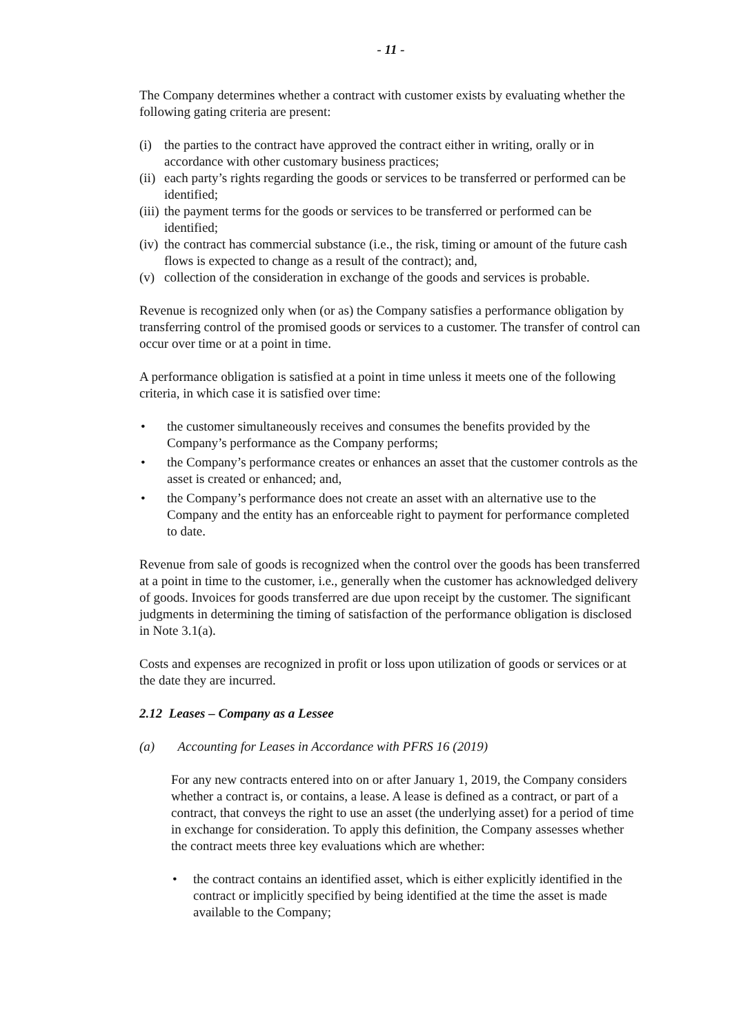- 11 -
The Company determines whether a contract with customer exists by evaluating whether the following gating criteria are present:
(i) the parties to the contract have approved the contract either in writing, orally or in accordance with other customary business practices;
(ii) each party’s rights regarding the goods or services to be transferred or performed can be identified;
(iii) the payment terms for the goods or services to be transferred or performed can be identified;
(iv) the contract has commercial substance (i.e., the risk, timing or amount of the future cash flows is expected to change as a result of the contract); and,
(v) collection of the consideration in exchange of the goods and services is probable.
Revenue is recognized only when (or as) the Company satisfies a performance obligation by transferring control of the promised goods or services to a customer. The transfer of control can occur over time or at a point in time.
A performance obligation is satisfied at a point in time unless it meets one of the following criteria, in which case it is satisfied over time:
• the customer simultaneously receives and consumes the benefits provided by the Company’s performance as the Company performs;
• the Company’s performance creates or enhances an asset that the customer controls as the asset is created or enhanced; and,
• the Company’s performance does not create an asset with an alternative use to the Company and the entity has an enforceable right to payment for performance completed to date.
Revenue from sale of goods is recognized when the control over the goods has been transferred at a point in time to the customer, i.e., generally when the customer has acknowledged delivery of goods. Invoices for goods transferred are due upon receipt by the customer. The significant judgments in determining the timing of satisfaction of the performance obligation is disclosed in Note 3.1(a).
Costs and expenses are recognized in profit or loss upon utilization of goods or services or at the date they are incurred.
2.12 Leases – Company as a Lessee
(a) Accounting for Leases in Accordance with PFRS 16 (2019)
For any new contracts entered into on or after January 1, 2019, the Company considers whether a contract is, or contains, a lease. A lease is defined as a contract, or part of a contract, that conveys the right to use an asset (the underlying asset) for a period of time in exchange for consideration. To apply this definition, the Company assesses whether the contract meets three key evaluations which are whether:
• the contract contains an identified asset, which is either explicitly identified in the contract or implicitly specified by being identified at the time the asset is made available to the Company;